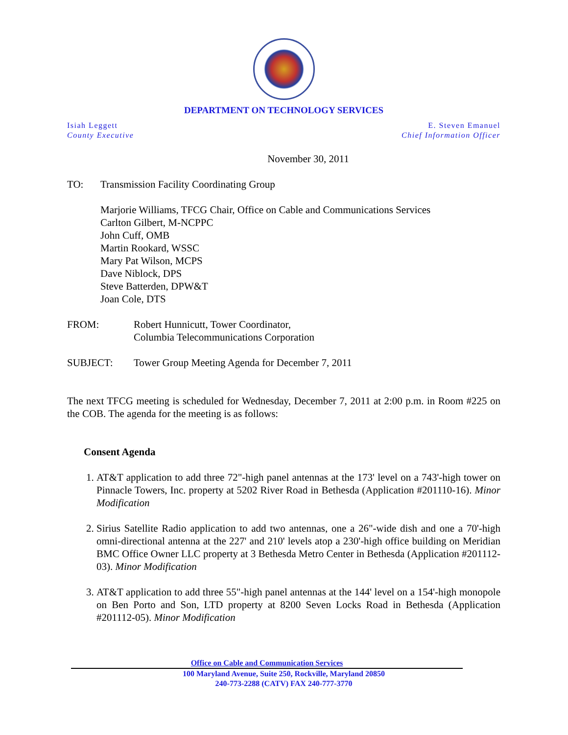DEPARTMENT ON TECHNOLOGY SERVICES
Isiah Leggett
County Executive
E. Steven Emanuel
Chief Information Officer
November 30, 2011
TO: Transmission Facility Coordinating Group
Marjorie Williams, TFCG Chair, Office on Cable and Communications Services
Carlton Gilbert, M-NCPPC
John Cuff, OMB
Martin Rookard, WSSC
Mary Pat Wilson, MCPS
Dave Niblock, DPS
Steve Batterden, DPW&T
Joan Cole, DTS
FROM: Robert Hunnicutt, Tower Coordinator,
Columbia Telecommunications Corporation
SUBJECT: Tower Group Meeting Agenda for December 7, 2011
The next TFCG meeting is scheduled for Wednesday, December 7, 2011 at 2:00 p.m. in Room #225 on the COB. The agenda for the meeting is as follows:
Consent Agenda
1. AT&T application to add three 72"-high panel antennas at the 173' level on a 743'-high tower on Pinnacle Towers, Inc. property at 5202 River Road in Bethesda (Application #201110-16). Minor Modification
2. Sirius Satellite Radio application to add two antennas, one a 26"-wide dish and one a 70'-high omni-directional antenna at the 227' and 210' levels atop a 230'-high office building on Meridian BMC Office Owner LLC property at 3 Bethesda Metro Center in Bethesda (Application #201112-03). Minor Modification
3. AT&T application to add three 55"-high panel antennas at the 144' level on a 154'-high monopole on Ben Porto and Son, LTD property at 8200 Seven Locks Road in Bethesda (Application #201112-05). Minor Modification
Office on Cable and Communication Services
100 Maryland Avenue, Suite 250, Rockville, Maryland 20850
240-773-2288 (CATV) FAX 240-777-3770